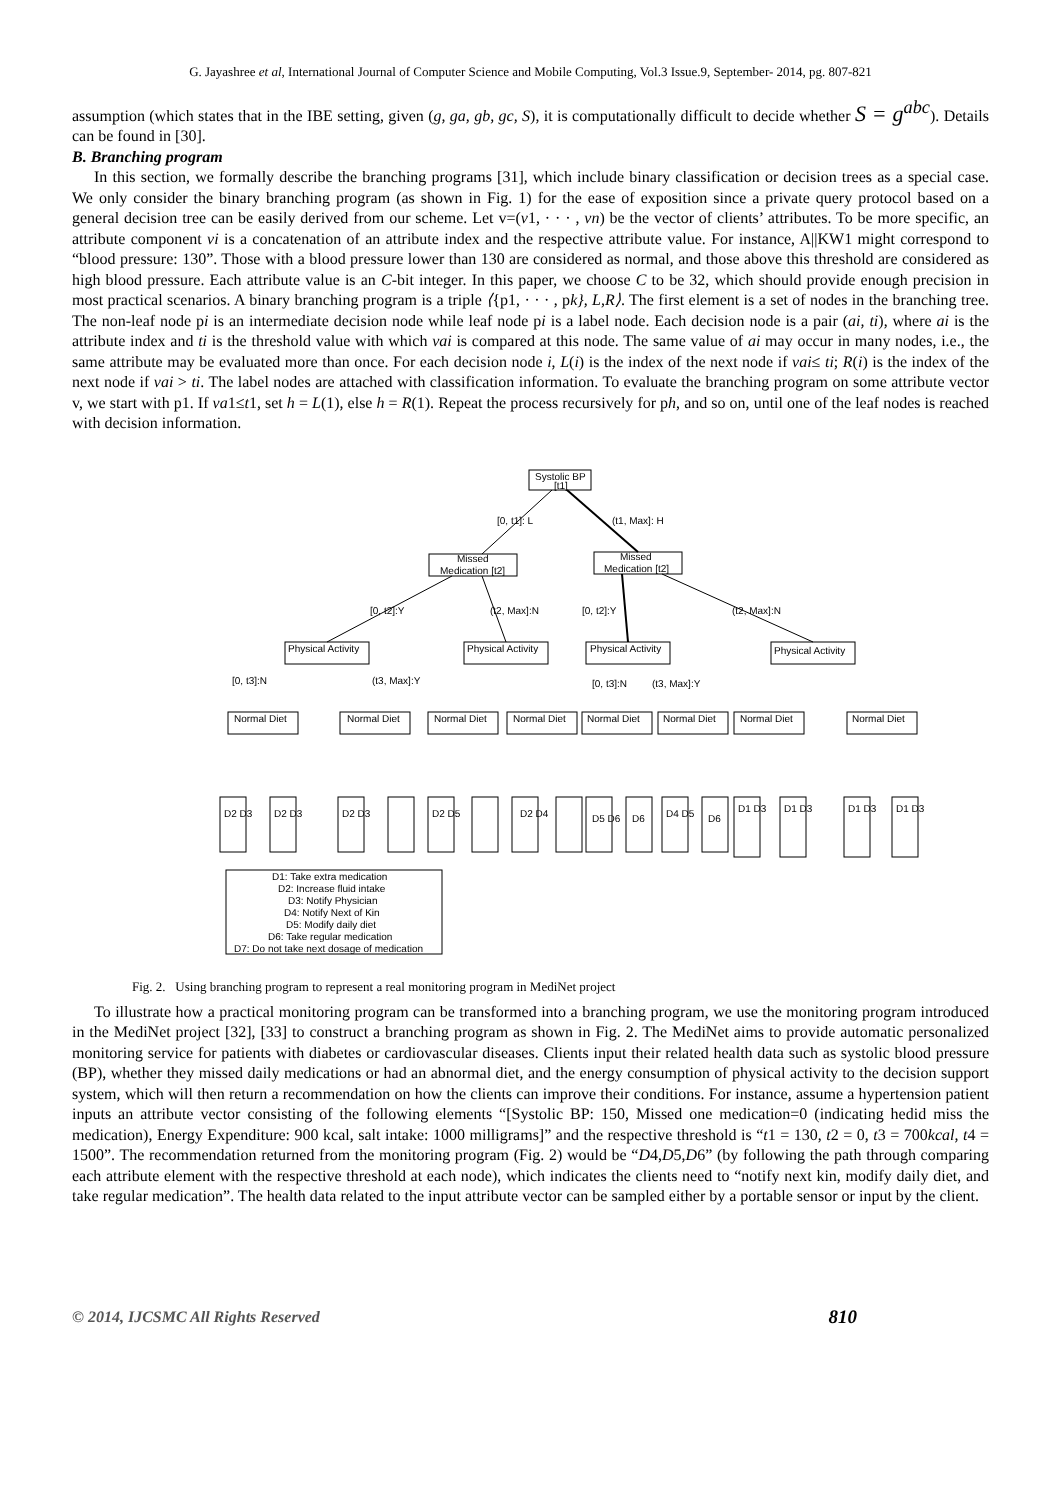G. Jayashree et al, International Journal of Computer Science and Mobile Computing, Vol.3 Issue.9, September- 2014, pg. 807-821
assumption (which states that in the IBE setting, given (g, ga, gb, gc, S), it is computationally difficult to decide whether S = g<sup>abc</sup>). Details can be found in [30].
B. Branching program
In this section, we formally describe the branching programs [31], which include binary classification or decision trees as a special case. We only consider the binary branching program (as shown in Fig. 1) for the ease of exposition since a private query protocol based on a general decision tree can be easily derived from our scheme. Let v=(v1, · · · , vn) be the vector of clients’ attributes. To be more specific, an attribute component vi is a concatenation of an attribute index and the respective attribute value. For instance, A||KW1 might correspond to “blood pressure: 130”. Those with a blood pressure lower than 130 are considered as normal, and those above this threshold are considered as high blood pressure. Each attribute value is an C-bit integer. In this paper, we choose C to be 32, which should provide enough precision in most practical scenarios. A binary branching program is a triple ⟨{p1, · · · , pk}, L,R⟩. The first element is a set of nodes in the branching tree. The non-leaf node pi is an intermediate decision node while leaf node pi is a label node. Each decision node is a pair (ai, ti), where ai is the attribute index and ti is the threshold value with which vai is compared at this node. The same value of ai may occur in many nodes, i.e., the same attribute may be evaluated more than once. For each decision node i, L(i) is the index of the next node if vai≤ ti; R(i) is the index of the next node if vai > ti. The label nodes are attached with classification information. To evaluate the branching program on some attribute vector v, we start with p1. If va1≤t1, set h = L(1), else h = R(1). Repeat the process recursively for ph, and so on, until one of the leaf nodes is reached with decision information.
Systolic BP
[t1]
[0, t1]: L
(t1, Max]: H
Missed
Medication [t2]
Missed
Medication [t2]
[0, t2]:Y
(t2, Max]:N
[0, t2]:Y
(t2, Max]:N
Physical Activity
Physical Activity
Physical Activity
Physical Activity
[0, t3]:N
(t3, Max]:Y
[0, t3]:N
(t3, Max]:Y
Normal Diet
Normal Diet
Normal Diet
Normal Diet
Normal Diet
Normal Diet
Normal Diet
Normal Diet
D2 D3
D2 D3
D2 D3
D2 D5
D2 D4
D5 D6
D6
D4 D5
D6
D1 D3
D1 D3
D1 D3
D1 D3
D1: Take extra medication
D2: Increase fluid intake
D3: Notify Physician
D4: Notify Next of Kin
D5: Modify daily diet
D6: Take regular medication
D7: Do not take next dosage of medication
Fig. 2. Using branching program to represent a real monitoring program in MediNet project
To illustrate how a practical monitoring program can be transformed into a branching program, we use the monitoring program introduced in the MediNet project [32], [33] to construct a branching program as shown in Fig. 2. The MediNet aims to provide automatic personalized monitoring service for patients with diabetes or cardiovascular diseases. Clients input their related health data such as systolic blood pressure (BP), whether they missed daily medications or had an abnormal diet, and the energy consumption of physical activity to the decision support system, which will then return a recommendation on how the clients can improve their conditions. For instance, assume a hypertension patient inputs an attribute vector consisting of the following elements “[Systolic BP: 150, Missed one medication=0 (indicating hedid miss the medication), Energy Expenditure: 900 kcal, salt intake: 1000 milligrams]” and the respective threshold is “t1 = 130, t2 = 0, t3 = 700kcal, t4 = 1500”. The recommendation returned from the monitoring program (Fig. 2) would be “D4,D5,D6” (by following the path through comparing each attribute element with the respective threshold at each node), which indicates the clients need to “notify next kin, modify daily diet, and take regular medication”. The health data related to the input attribute vector can be sampled either by a portable sensor or input by the client.
© 2014, IJCSMC All Rights Reserved 810